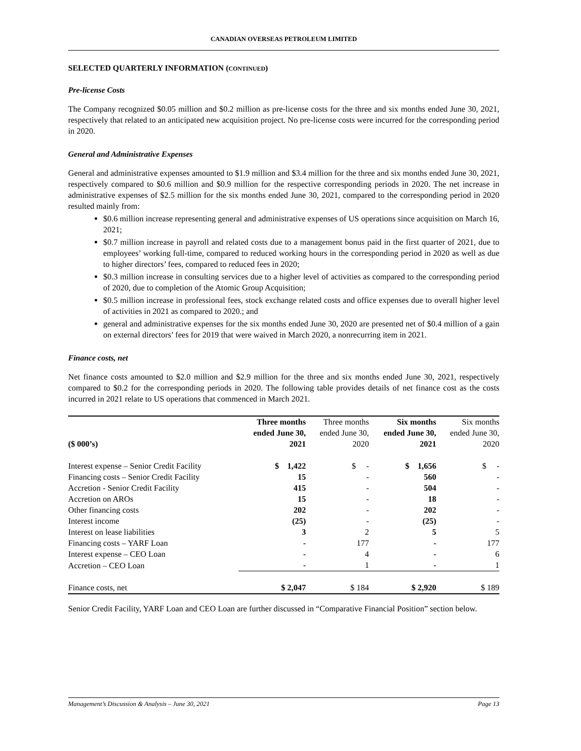CANADIAN OVERSEAS PETROLEUM LIMITED
SELECTED QUARTERLY INFORMATION (CONTINUED)
Pre-license Costs
The Company recognized $0.05 million and $0.2 million as pre-license costs for the three and six months ended June 30, 2021, respectively that related to an anticipated new acquisition project. No pre-license costs were incurred for the corresponding period in 2020.
General and Administrative Expenses
General and administrative expenses amounted to $1.9 million and $3.4 million for the three and six months ended June 30, 2021, respectively compared to $0.6 million and $0.9 million for the respective corresponding periods in 2020. The net increase in administrative expenses of $2.5 million for the six months ended June 30, 2021, compared to the corresponding period in 2020 resulted mainly from:
$0.6 million increase representing general and administrative expenses of US operations since acquisition on March 16, 2021;
$0.7 million increase in payroll and related costs due to a management bonus paid in the first quarter of 2021, due to employees’ working full-time, compared to reduced working hours in the corresponding period in 2020 as well as due to higher directors’ fees, compared to reduced fees in 2020;
$0.3 million increase in consulting services due to a higher level of activities as compared to the corresponding period of 2020, due to completion of the Atomic Group Acquisition;
$0.5 million increase in professional fees, stock exchange related costs and office expenses due to overall higher level of activities in 2021 as compared to 2020.; and
general and administrative expenses for the six months ended June 30, 2020 are presented net of $0.4 million of a gain on external directors’ fees for 2019 that were waived in March 2020, a nonrecurring item in 2021.
Finance costs, net
Net finance costs amounted to $2.0 million and $2.9 million for the three and six months ended June 30, 2021, respectively compared to $0.2 for the corresponding periods in 2020. The following table provides details of net finance cost as the costs incurred in 2021 relate to US operations that commenced in March 2021.
| ($ 000’s) | Three months ended June 30, 2021 | Three months ended June 30, 2020 | Six months ended June 30, 2021 | Six months ended June 30, 2020 |
| --- | --- | --- | --- | --- |
| Interest expense – Senior Credit Facility | $ 1,422 | $ - | $ 1,656 | $ - |
| Financing costs – Senior Credit Facility | 15 | - | 560 | - |
| Accretion - Senior Credit Facility | 415 | - | 504 | - |
| Accretion on AROs | 15 | - | 18 | - |
| Other financing costs | 202 | - | 202 | - |
| Interest income | (25) | - | (25) | - |
| Interest on lease liabilities | 3 | 2 | 5 | 5 |
| Financing costs – YARF Loan | - | 177 | - | 177 |
| Interest expense – CEO Loan | - | 4 | - | 6 |
| Accretion – CEO Loan | - | 1 | - | 1 |
| Finance costs, net | $ 2,047 | $ 184 | $ 2,920 | $ 189 |
Senior Credit Facility, YARF Loan and CEO Loan are further discussed in “Comparative Financial Position” section below.
Management’s Discussion & Analysis – June 30, 2021 Page 13